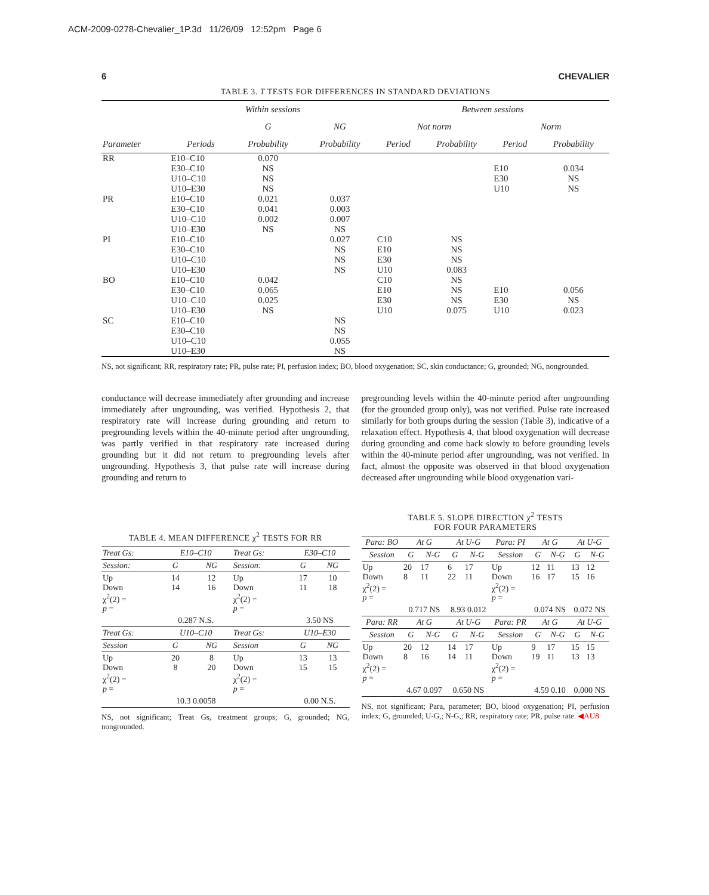ACM-2009-0278-Chevalier_1P.3d 11/26/09 12:52pm Page 6
6 CHEVALIER
TABLE 3. T TESTS FOR DIFFERENCES IN STANDARD DEVIATIONS
| | Within sessions | | | Between sessions | | | |
| --- | --- | --- | --- | --- | --- | --- | --- |
| | | G | NG | Not norm | | Norm | |
| Parameter | Periods | Probability | Probability | Period | Probability | Period | Probability |
| RR | E10–C10 E30–C10 U10–C10 U10–E30 | 0.070 NS NS NS | | | | E10 E30 U10 | 0.034 NS NS |
| PR | E10–C10 E30–C10 U10–C10 U10–E30 | 0.021 0.041 0.002 NS | 0.037 0.003 0.007 NS | | | | |
| PI | E10–C10 E30–C10 U10–C10 U10–E30 | | 0.027 NS NS NS | C10 E10 E30 U10 | NS NS NS 0.083 | | |
| BO | E10–C10 E30–C10 U10–C10 U10–E30 | 0.042 0.065 0.025 NS | | C10 E10 E30 U10 | NS NS NS 0.075 | E10 E30 U10 | 0.056 NS 0.023 |
| SC | E10–C10 E30–C10 U10–C10 U10–E30 | | NS NS 0.055 NS | | | | |
NS, not significant; RR, respiratory rate; PR, pulse rate; PI, perfusion index; BO, blood oxygenation; SC, skin conductance; G, grounded; NG, nongrounded.
conductance will decrease immediately after grounding and increase immediately after ungrounding, was verified. Hypothesis 2, that respiratory rate will increase during grounding and return to pregrounding levels within the 40-minute period after ungrounding, was partly verified in that respiratory rate increased during grounding but it did not return to pregrounding levels after ungrounding. Hypothesis 3, that pulse rate will increase during grounding and return to
pregrounding levels within the 40-minute period after ungrounding (for the grounded group only), was not verified. Pulse rate increased similarly for both groups during the session (Table 3), indicative of a relaxation effect. Hypothesis 4, that blood oxygenation will decrease during grounding and come back slowly to before grounding levels within the 40-minute period after ungrounding, was not verified. In fact, almost the opposite was observed in that blood oxygenation decreased after ungrounding while blood oxygenation vari-
TABLE 4. MEAN DIFFERENCE χ<sup>2</sup> TESTS FOR RR
| Treat Gs: | E10–C10 | | Treat Gs: | E30–C10 | |
| --- | --- | --- | --- | --- | --- |
| Session: | G | NG | Session: | G | NG |
| Up Down χ<sup>2</sup>(2) = p = | 14 14 | 12 16 | Up Down χ<sup>2</sup>(2) = p = | 17 11 | 10 18 |
| | 0.287 N.S. | | | 3.50 NS | |
| Treat Gs: | U10–C10 | | Treat Gs: | U10–E30 | |
| Session | G | NG | Session | G | NG |
| Up Down χ<sup>2</sup>(2) = p = | 20 8 | 8 20 | Up Down χ<sup>2</sup>(2) = p = | 13 15 | 13 15 |
| | 10.3 0.0058 | | | 0.00 N.S. | |
NS, not significant; Treat Gs, treatment groups; G, grounded; NG, nongrounded.
TABLE 5. SLOPE DIRECTION χ<sup>2</sup> TESTS
FOR FOUR PARAMETERS
| Para: BO | At G | | At U-G | | Para: PI | At G | | At U-G | |
| --- | --- | --- | --- | --- | --- | --- | --- | --- | --- |
| Session | G | N-G | G | N-G | Session | G | N-G | G | N-G |
| Up Down χ<sup>2</sup>(2) = p = | 20 8 | 17 11 | 6 22 | 17 11 | Up Down χ<sup>2</sup>(2) = p = | 12 16 | 11 17 | 13 15 | 12 16 |
| | 0.717 NS | | 8.93 0.012 | | | 0.074 NS | | 0.072 NS | |
| Para: RR | At G | | At U-G | | Para: PR | At G | | At U-G | |
| Session | G | N-G | G | N-G | Session | G | N-G | G | N-G |
| Up Down χ<sup>2</sup>(2) = p = | 20 8 | 12 16 | 14 14 | 17 11 | Up Down χ<sup>2</sup>(2) = p = | 9 19 | 17 11 | 15 13 | 15 13 |
| | 4.67 0.097 | | 0.650 NS | | | 4.59 0.10 | | 0.000 NS | |
NS, not significant; Para, parameter; BO, blood oxygenation; PI, perfusion index; G, grounded; U-G,; N-G,; RR, respiratory rate; PR, pulse rate. ◀AU8